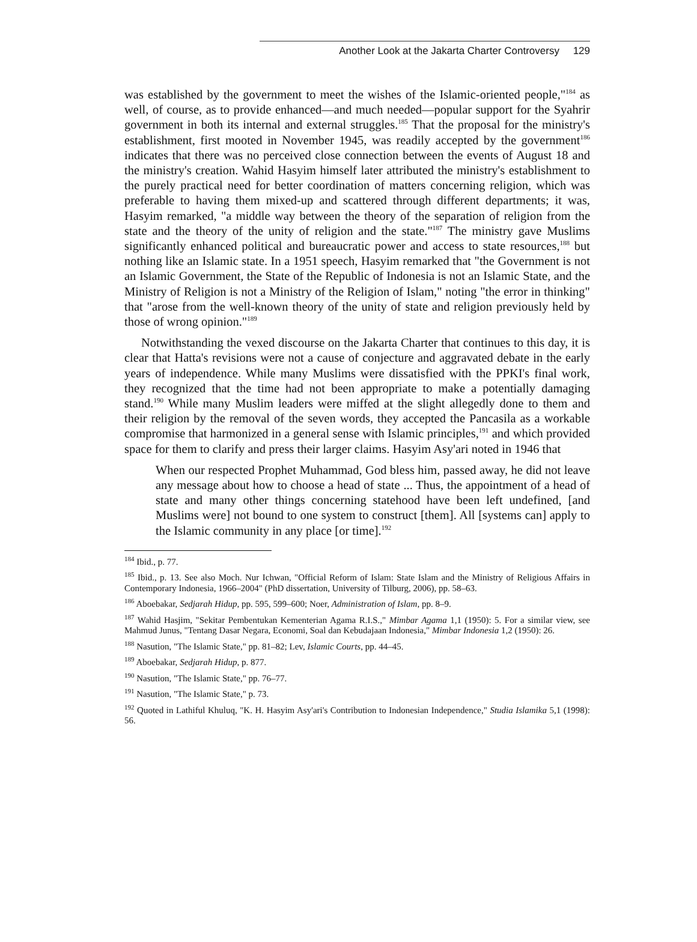Another Look at the Jakarta Charter Controversy 129
was established by the government to meet the wishes of the Islamic-oriented people,"<sup>184</sup> as well, of course, as to provide enhanced—and much needed—popular support for the Syahrir government in both its internal and external struggles.<sup>185</sup> That the proposal for the ministry's establishment, first mooted in November 1945, was readily accepted by the government<sup>186</sup> indicates that there was no perceived close connection between the events of August 18 and the ministry's creation. Wahid Hasyim himself later attributed the ministry's establishment to the purely practical need for better coordination of matters concerning religion, which was preferable to having them mixed-up and scattered through different departments; it was, Hasyim remarked, "a middle way between the theory of the separation of religion from the state and the theory of the unity of religion and the state."<sup>187</sup> The ministry gave Muslims significantly enhanced political and bureaucratic power and access to state resources,<sup>188</sup> but nothing like an Islamic state. In a 1951 speech, Hasyim remarked that "the Government is not an Islamic Government, the State of the Republic of Indonesia is not an Islamic State, and the Ministry of Religion is not a Ministry of the Religion of Islam," noting "the error in thinking" that "arose from the well-known theory of the unity of state and religion previously held by those of wrong opinion."<sup>189</sup>
Notwithstanding the vexed discourse on the Jakarta Charter that continues to this day, it is clear that Hatta's revisions were not a cause of conjecture and aggravated debate in the early years of independence. While many Muslims were dissatisfied with the PPKI's final work, they recognized that the time had not been appropriate to make a potentially damaging stand.<sup>190</sup> While many Muslim leaders were miffed at the slight allegedly done to them and their religion by the removal of the seven words, they accepted the Pancasila as a workable compromise that harmonized in a general sense with Islamic principles,<sup>191</sup> and which provided space for them to clarify and press their larger claims. Hasyim Asy'ari noted in 1946 that
When our respected Prophet Muhammad, God bless him, passed away, he did not leave any message about how to choose a head of state ... Thus, the appointment of a head of state and many other things concerning statehood have been left undefined, [and Muslims were] not bound to one system to construct [them]. All [systems can] apply to the Islamic community in any place [or time].<sup>192</sup>
<sup>184</sup> Ibid., p. 77.
<sup>185</sup> Ibid., p. 13. See also Moch. Nur Ichwan, "Official Reform of Islam: State Islam and the Ministry of Religious Affairs in Contemporary Indonesia, 1966–2004" (PhD dissertation, University of Tilburg, 2006), pp. 58–63.
<sup>186</sup> Aboebakar, Sedjarah Hidup, pp. 595, 599–600; Noer, Administration of Islam, pp. 8–9.
<sup>187</sup> Wahid Hasjim, "Sekitar Pembentukan Kementerian Agama R.I.S.," Mimbar Agama 1,1 (1950): 5. For a similar view, see Mahmud Junus, "Tentang Dasar Negara, Economi, Soal dan Kebudajaan Indonesia," Mimbar Indonesia 1,2 (1950): 26.
<sup>188</sup> Nasution, "The Islamic State," pp. 81–82; Lev, Islamic Courts, pp. 44–45.
<sup>189</sup> Aboebakar, Sedjarah Hidup, p. 877.
<sup>190</sup> Nasution, "The Islamic State," pp. 76–77.
<sup>191</sup> Nasution, "The Islamic State," p. 73.
<sup>192</sup> Quoted in Lathiful Khuluq, "K. H. Hasyim Asy'ari's Contribution to Indonesian Independence," Studia Islamika 5,1 (1998): 56.